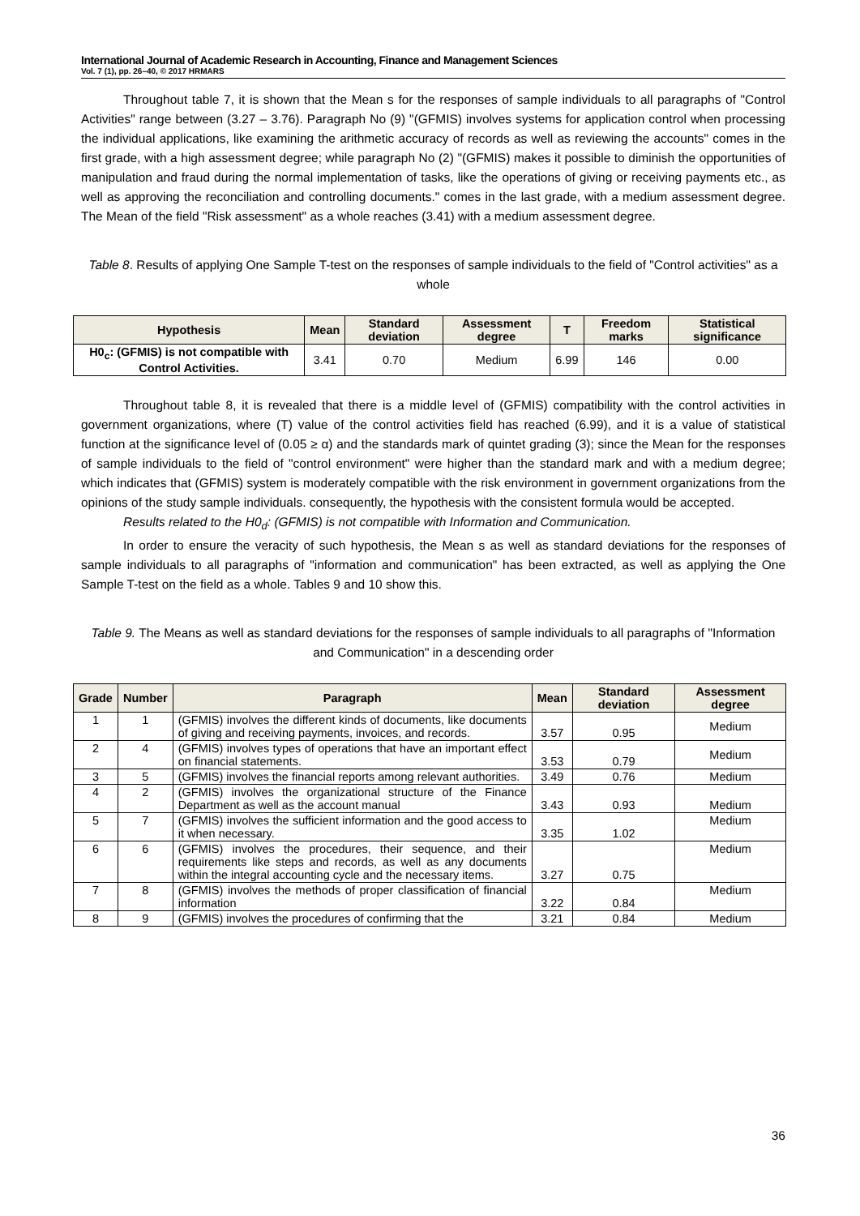International Journal of Academic Research in Accounting, Finance and Management Sciences
Vol. 7 (1), pp. 26–40, © 2017 HRMARS
Throughout table 7, it is shown that the Mean s for the responses of sample individuals to all paragraphs of "Control Activities" range between (3.27 – 3.76). Paragraph No (9) "(GFMIS) involves systems for application control when processing the individual applications, like examining the arithmetic accuracy of records as well as reviewing the accounts" comes in the first grade, with a high assessment degree; while paragraph No (2) "(GFMIS) makes it possible to diminish the opportunities of manipulation and fraud during the normal implementation of tasks, like the operations of giving or receiving payments etc., as well as approving the reconciliation and controlling documents." comes in the last grade, with a medium assessment degree. The Mean of the field "Risk assessment" as a whole reaches (3.41) with a medium assessment degree.
Table 8. Results of applying One Sample T-test on the responses of sample individuals to the field of "Control activities" as a whole
| Hypothesis | Mean | Standard deviation | Assessment degree | T | Freedom marks | Statistical significance |
| --- | --- | --- | --- | --- | --- | --- |
| H0<sub>c</sub>: (GFMIS) is not compatible with Control Activities. | 3.41 | 0.70 | Medium | 6.99 | 146 | 0.00 |
Throughout table 8, it is revealed that there is a middle level of (GFMIS) compatibility with the control activities in government organizations, where (T) value of the control activities field has reached (6.99), and it is a value of statistical function at the significance level of (0.05 ≥ α) and the standards mark of quintet grading (3); since the Mean for the responses of sample individuals to the field of "control environment" were higher than the standard mark and with a medium degree; which indicates that (GFMIS) system is moderately compatible with the risk environment in government organizations from the opinions of the study sample individuals. consequently, the hypothesis with the consistent formula would be accepted.
Results related to the H0<sub>d</sub>: (GFMIS) is not compatible with Information and Communication.
In order to ensure the veracity of such hypothesis, the Mean s as well as standard deviations for the responses of sample individuals to all paragraphs of "information and communication" has been extracted, as well as applying the One Sample T-test on the field as a whole. Tables 9 and 10 show this.
Table 9. The Means as well as standard deviations for the responses of sample individuals to all paragraphs of "Information and Communication" in a descending order
| Grade | Number | Paragraph | Mean | Standard deviation | Assessment degree |
| --- | --- | --- | --- | --- | --- |
| 1 | 1 | (GFMIS) involves the different kinds of documents, like documents of giving and receiving payments, invoices, and records. | 3.57 | 0.95 | Medium |
| 2 | 4 | (GFMIS) involves types of operations that have an important effect on financial statements. | 3.53 | 0.79 | Medium |
| 3 | 5 | (GFMIS) involves the financial reports among relevant authorities. | 3.49 | 0.76 | Medium |
| 4 | 2 | (GFMIS) involves the organizational structure of the Finance Department as well as the account manual | 3.43 | 0.93 | Medium |
| 5 | 7 | (GFMIS) involves the sufficient information and the good access to it when necessary. | 3.35 | 1.02 | Medium |
| 6 | 6 | (GFMIS) involves the procedures, their sequence, and their requirements like steps and records, as well as any documents within the integral accounting cycle and the necessary items. | 3.27 | 0.75 | Medium |
| 7 | 8 | (GFMIS) involves the methods of proper classification of financial information | 3.22 | 0.84 | Medium |
| 8 | 9 | (GFMIS) involves the procedures of confirming that the | 3.21 | 0.84 | Medium |
36